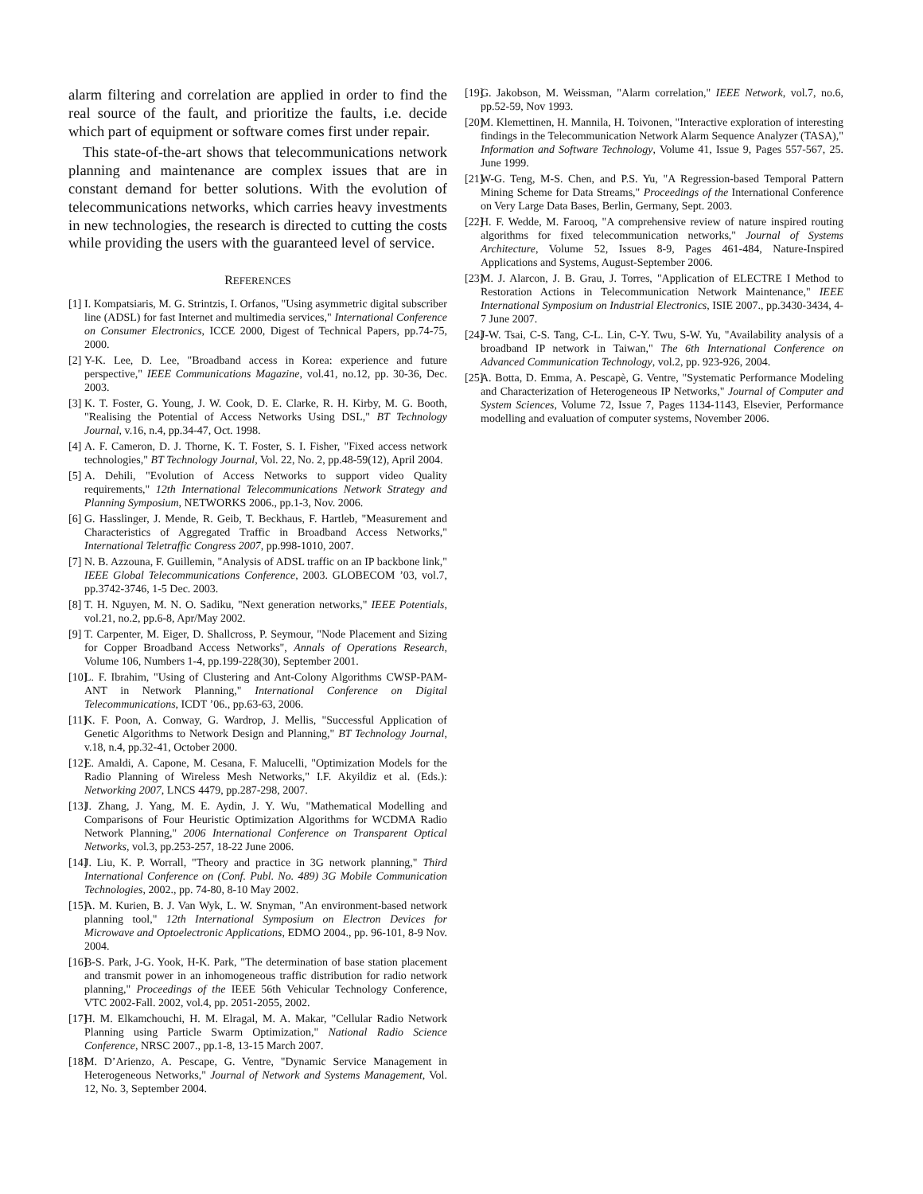alarm filtering and correlation are applied in order to find the real source of the fault, and prioritize the faults, i.e. decide which part of equipment or software comes first under repair.
This state-of-the-art shows that telecommunications network planning and maintenance are complex issues that are in constant demand for better solutions. With the evolution of telecommunications networks, which carries heavy investments in new technologies, the research is directed to cutting the costs while providing the users with the guaranteed level of service.
REFERENCES
[1] I. Kompatsiaris, M. G. Strintzis, I. Orfanos, "Using asymmetric digital subscriber line (ADSL) for fast Internet and multimedia services," International Conference on Consumer Electronics, ICCE 2000, Digest of Technical Papers, pp.74-75, 2000.
[2] Y-K. Lee, D. Lee, "Broadband access in Korea: experience and future perspective," IEEE Communications Magazine, vol.41, no.12, pp. 30-36, Dec. 2003.
[3] K. T. Foster, G. Young, J. W. Cook, D. E. Clarke, R. H. Kirby, M. G. Booth, "Realising the Potential of Access Networks Using DSL," BT Technology Journal, v.16, n.4, pp.34-47, Oct. 1998.
[4] A. F. Cameron, D. J. Thorne, K. T. Foster, S. I. Fisher, "Fixed access network technologies," BT Technology Journal, Vol. 22, No. 2, pp.48-59(12), April 2004.
[5] A. Dehili, "Evolution of Access Networks to support video Quality requirements," 12th International Telecommunications Network Strategy and Planning Symposium, NETWORKS 2006., pp.1-3, Nov. 2006.
[6] G. Hasslinger, J. Mende, R. Geib, T. Beckhaus, F. Hartleb, "Measurement and Characteristics of Aggregated Traffic in Broadband Access Networks," International Teletraffic Congress 2007, pp.998-1010, 2007.
[7] N. B. Azzouna, F. Guillemin, "Analysis of ADSL traffic on an IP backbone link," IEEE Global Telecommunications Conference, 2003. GLOBECOM ’03, vol.7, pp.3742-3746, 1-5 Dec. 2003.
[8] T. H. Nguyen, M. N. O. Sadiku, "Next generation networks," IEEE Potentials, vol.21, no.2, pp.6-8, Apr/May 2002.
[9] T. Carpenter, M. Eiger, D. Shallcross, P. Seymour, "Node Placement and Sizing for Copper Broadband Access Networks", Annals of Operations Research, Volume 106, Numbers 1-4, pp.199-228(30), September 2001.
[10] L. F. Ibrahim, "Using of Clustering and Ant-Colony Algorithms CWSP-PAM-ANT in Network Planning," International Conference on Digital Telecommunications, ICDT ’06., pp.63-63, 2006.
[11] K. F. Poon, A. Conway, G. Wardrop, J. Mellis, "Successful Application of Genetic Algorithms to Network Design and Planning," BT Technology Journal, v.18, n.4, pp.32-41, October 2000.
[12] E. Amaldi, A. Capone, M. Cesana, F. Malucelli, "Optimization Models for the Radio Planning of Wireless Mesh Networks," I.F. Akyildiz et al. (Eds.): Networking 2007, LNCS 4479, pp.287-298, 2007.
[13] J. Zhang, J. Yang, M. E. Aydin, J. Y. Wu, "Mathematical Modelling and Comparisons of Four Heuristic Optimization Algorithms for WCDMA Radio Network Planning," 2006 International Conference on Transparent Optical Networks, vol.3, pp.253-257, 18-22 June 2006.
[14] J. Liu, K. P. Worrall, "Theory and practice in 3G network planning," Third International Conference on (Conf. Publ. No. 489) 3G Mobile Communication Technologies, 2002., pp. 74-80, 8-10 May 2002.
[15] A. M. Kurien, B. J. Van Wyk, L. W. Snyman, "An environment-based network planning tool," 12th International Symposium on Electron Devices for Microwave and Optoelectronic Applications, EDMO 2004., pp. 96-101, 8-9 Nov. 2004.
[16] B-S. Park, J-G. Yook, H-K. Park, "The determination of base station placement and transmit power in an inhomogeneous traffic distribution for radio network planning," Proceedings of the IEEE 56th Vehicular Technology Conference, VTC 2002-Fall. 2002, vol.4, pp. 2051-2055, 2002.
[17] H. M. Elkamchouchi, H. M. Elragal, M. A. Makar, "Cellular Radio Network Planning using Particle Swarm Optimization," National Radio Science Conference, NRSC 2007., pp.1-8, 13-15 March 2007.
[18] M. D’Arienzo, A. Pescape, G. Ventre, "Dynamic Service Management in Heterogeneous Networks," Journal of Network and Systems Management, Vol. 12, No. 3, September 2004.
[19] G. Jakobson, M. Weissman, "Alarm correlation," IEEE Network, vol.7, no.6, pp.52-59, Nov 1993.
[20] M. Klemettinen, H. Mannila, H. Toivonen, "Interactive exploration of interesting findings in the Telecommunication Network Alarm Sequence Analyzer (TASA)," Information and Software Technology, Volume 41, Issue 9, Pages 557-567, 25. June 1999.
[21] W-G. Teng, M-S. Chen, and P.S. Yu, "A Regression-based Temporal Pattern Mining Scheme for Data Streams," Proceedings of the International Conference on Very Large Data Bases, Berlin, Germany, Sept. 2003.
[22] H. F. Wedde, M. Farooq, "A comprehensive review of nature inspired routing algorithms for fixed telecommunication networks," Journal of Systems Architecture, Volume 52, Issues 8-9, Pages 461-484, Nature-Inspired Applications and Systems, August-September 2006.
[23] M. J. Alarcon, J. B. Grau, J. Torres, "Application of ELECTRE I Method to Restoration Actions in Telecommunication Network Maintenance," IEEE International Symposium on Industrial Electronics, ISIE 2007., pp.3430-3434, 4-7 June 2007.
[24] J-W. Tsai, C-S. Tang, C-L. Lin, C-Y. Twu, S-W. Yu, "Availability analysis of a broadband IP network in Taiwan," The 6th International Conference on Advanced Communication Technology, vol.2, pp. 923-926, 2004.
[25] A. Botta, D. Emma, A. Pescapè, G. Ventre, "Systematic Performance Modeling and Characterization of Heterogeneous IP Networks," Journal of Computer and System Sciences, Volume 72, Issue 7, Pages 1134-1143, Elsevier, Performance modelling and evaluation of computer systems, November 2006.